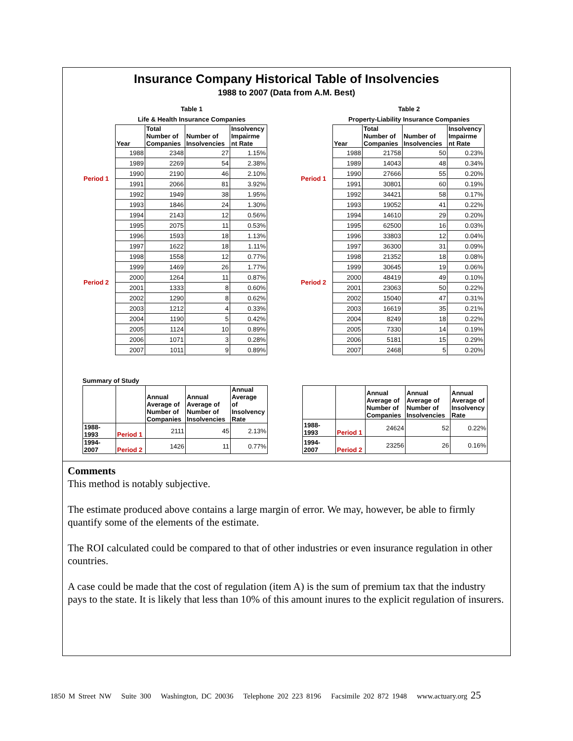Insurance Company Historical Table of Insolvencies
1988 to 2007 (Data from A.M. Best)
Table 1
Life & Health Insurance Companies
| | Year | Total Number of Companies | Number of Insolvencies | Insolvency Impairme nt Rate |
| Period 1 | 1988 | 2348 | 27 | 1.15% |
| | 1989 | 2269 | 54 | 2.38% |
| | 1990 | 2190 | 46 | 2.10% |
| | 1991 | 2066 | 81 | 3.92% |
| | 1992 | 1949 | 38 | 1.95% |
| | 1993 | 1846 | 24 | 1.30% |
| Period 2 | 1994 | 2143 | 12 | 0.56% |
| | 1995 | 2075 | 11 | 0.53% |
| | 1996 | 1593 | 18 | 1.13% |
| | 1997 | 1622 | 18 | 1.11% |
| | 1998 | 1558 | 12 | 0.77% |
| | 1999 | 1469 | 26 | 1.77% |
| | 2000 | 1264 | 11 | 0.87% |
| | 2001 | 1333 | 8 | 0.60% |
| | 2002 | 1290 | 8 | 0.62% |
| | 2003 | 1212 | 4 | 0.33% |
| | 2004 | 1190 | 5 | 0.42% |
| | 2005 | 1124 | 10 | 0.89% |
| | 2006 | 1071 | 3 | 0.28% |
| | 2007 | 1011 | 9 | 0.89% |
Table 2
Property-Liability Insurance Companies
| | Year | Total Number of Companies | Number of Insolvencies | Insolvency Impairme nt Rate |
| Period 1 | 1988 | 21758 | 50 | 0.23% |
| | 1989 | 14043 | 48 | 0.34% |
| | 1990 | 27666 | 55 | 0.20% |
| | 1991 | 30801 | 60 | 0.19% |
| | 1992 | 34421 | 58 | 0.17% |
| | 1993 | 19052 | 41 | 0.22% |
| Period 2 | 1994 | 14610 | 29 | 0.20% |
| | 1995 | 62500 | 16 | 0.03% |
| | 1996 | 33803 | 12 | 0.04% |
| | 1997 | 36300 | 31 | 0.09% |
| | 1998 | 21352 | 18 | 0.08% |
| | 1999 | 30645 | 19 | 0.06% |
| | 2000 | 48419 | 49 | 0.10% |
| | 2001 | 23063 | 50 | 0.22% |
| | 2002 | 15040 | 47 | 0.31% |
| | 2003 | 16619 | 35 | 0.21% |
| | 2004 | 8249 | 18 | 0.22% |
| | 2005 | 7330 | 14 | 0.19% |
| | 2006 | 5181 | 15 | 0.29% |
| | 2007 | 2468 | 5 | 0.20% |
Summary of Study
| | | Annual Average of Number of Companies | Annual Average of Number of Insolvencies | Annual Average of Insolvency Rate |
| --- | --- | --- | --- | --- |
| 1988-1993 | Period 1 | 2111 | 45 | 2.13% |
| 1994-2007 | Period 2 | 1426 | 11 | 0.77% |
| | | Annual Average of Number of Companies | Annual Average of Number of Insolvencies | Annual Average of Insolvency Rate |
| --- | --- | --- | --- | --- |
| 1988-1993 | Period 1 | 24624 | 52 | 0.22% |
| 1994-2007 | Period 2 | 23256 | 26 | 0.16% |
Comments
This method is notably subjective.
The estimate produced above contains a large margin of error. We may, however, be able to firmly quantify some of the elements of the estimate.
The ROI calculated could be compared to that of other industries or even insurance regulation in other countries.
A case could be made that the cost of regulation (item A) is the sum of premium tax that the industry pays to the state. It is likely that less than 10% of this amount inures to the explicit regulation of insurers.
1850 M Street NW Suite 300 Washington, DC 20036 Telephone 202 223 8196 Facsimile 202 872 1948 www.actuary.org 25